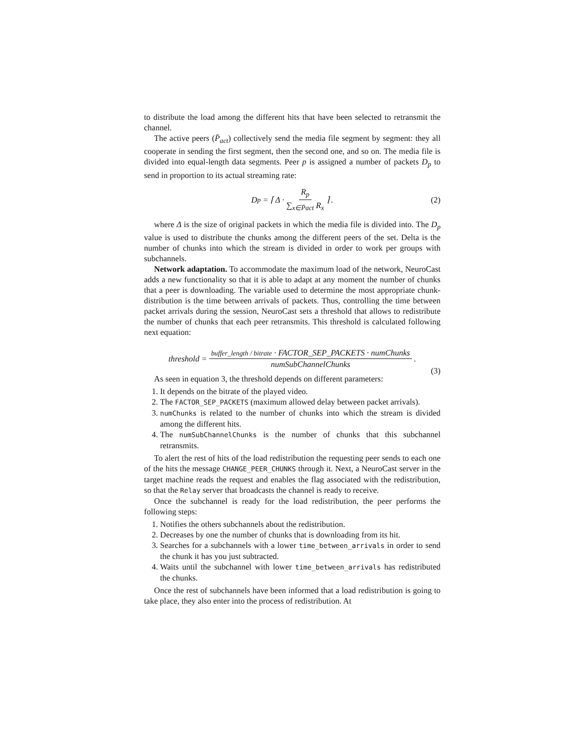to distribute the load among the different hits that have been selected to retransmit the channel.
The active peers (P̄<sub>act</sub>) collectively send the media file segment by segment: they all cooperate in sending the first segment, then the second one, and so on. The media file is divided into equal-length data segments. Peer p is assigned a number of packets D<sub>p</sub> to send in proportion to its actual streaming rate:
D<sub>p</sub> = ⌈ Δ · R<sub>p</sub> ∑<sub>x∈P̄act</sub> R<sub>x</sub> ⌉ . (2)
where Δ is the size of original packets in which the media file is divided into. The D<sub>p</sub> value is used to distribute the chunks among the different peers of the set. Delta is the number of chunks into which the stream is divided in order to work per groups with subchannels.
Network adaptation. To accommodate the maximum load of the network, NeuroCast adds a new functionality so that it is able to adapt at any moment the number of chunks that a peer is downloading. The variable used to determine the most appropriate chunk-distribution is the time between arrivals of packets. Thus, controlling the time between packet arrivals during the session, NeuroCast sets a threshold that allows to redistribute the number of chunks that each peer retransmits. This threshold is calculated following next equation:
threshold = buffer_length / bitrate · FACTOR_SEP_PACKETS · numChunks numSubChannelChunks.
(3)
As seen in equation 3, the threshold depends on different parameters:
1. It depends on the bitrate of the played video.
2. The FACTOR_SEP_PACKETS (maximum allowed delay between packet arrivals).
3. numChunks is related to the number of chunks into which the stream is divided among the different hits.
4. The numSubChannelChunks is the number of chunks that this subchannel retransmits.
To alert the rest of hits of the load redistribution the requesting peer sends to each one of the hits the message CHANGE_PEER_CHUNKS through it. Next, a NeuroCast server in the target machine reads the request and enables the flag associated with the redistribution, so that the Relay server that broadcasts the channel is ready to receive.
Once the subchannel is ready for the load redistribution, the peer performs the following steps:
1. Notifies the others subchannels about the redistribution.
2. Decreases by one the number of chunks that is downloading from its hit.
3. Searches for a subchannels with a lower time_between_arrivals in order to send the chunk it has you just subtracted.
4. Waits until the subchannel with lower time_between_arrivals has redistributed the chunks.
Once the rest of subchannels have been informed that a load redistribution is going to take place, they also enter into the process of redistribution. At